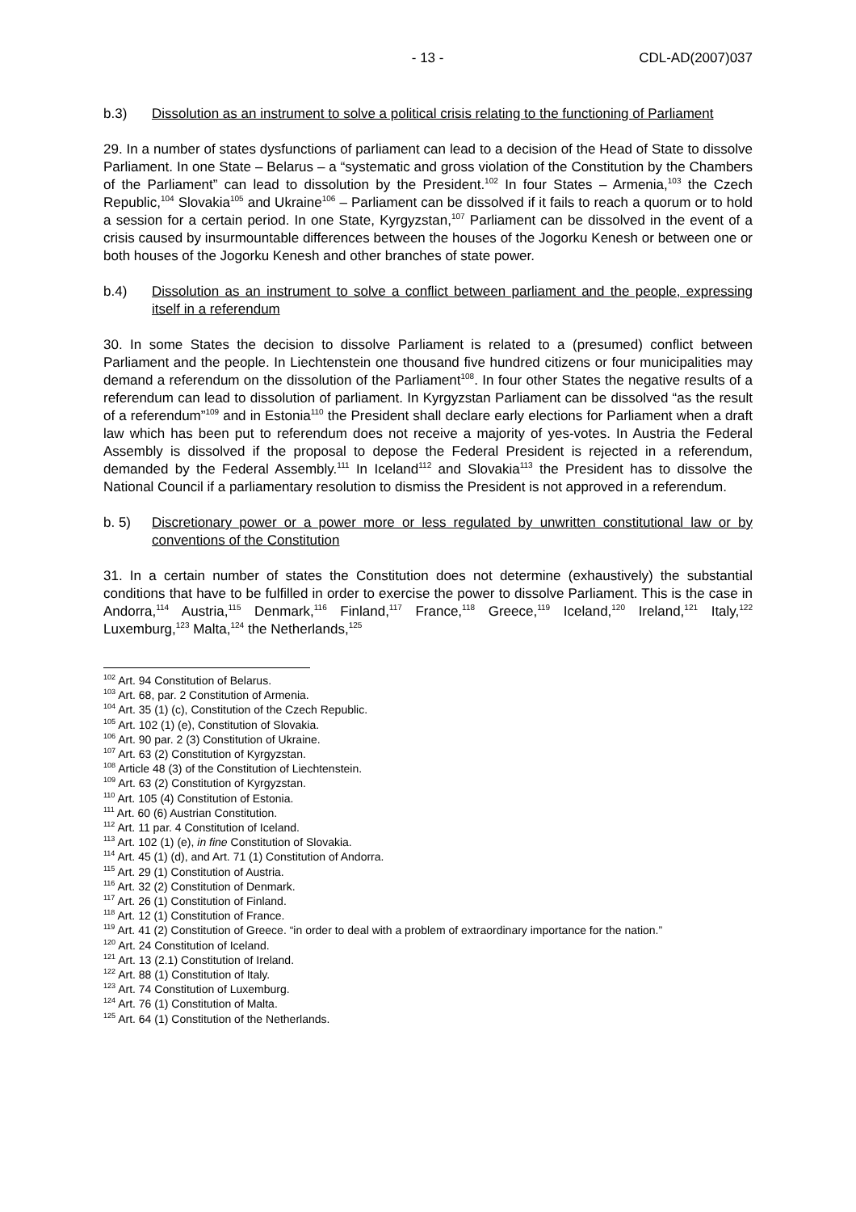- 13 - CDL-AD(2007)037
b.3) Dissolution as an instrument to solve a political crisis relating to the functioning of Parliament
29. In a number of states dysfunctions of parliament can lead to a decision of the Head of State to dissolve Parliament. In one State – Belarus – a “systematic and gross violation of the Constitution by the Chambers of the Parliament” can lead to dissolution by the President.<sup>102</sup> In four States – Armenia,<sup>103</sup> the Czech Republic,<sup>104</sup> Slovakia<sup>105</sup> and Ukraine<sup>106</sup> – Parliament can be dissolved if it fails to reach a quorum or to hold a session for a certain period. In one State, Kyrgyzstan,<sup>107</sup> Parliament can be dissolved in the event of a crisis caused by insurmountable differences between the houses of the Jogorku Kenesh or between one or both houses of the Jogorku Kenesh and other branches of state power.
b.4) Dissolution as an instrument to solve a conflict between parliament and the people, expressing itself in a referendum
30. In some States the decision to dissolve Parliament is related to a (presumed) conflict between Parliament and the people. In Liechtenstein one thousand five hundred citizens or four municipalities may demand a referendum on the dissolution of the Parliament<sup>108</sup>. In four other States the negative results of a referendum can lead to dissolution of parliament. In Kyrgyzstan Parliament can be dissolved “as the result of a referendum”<sup>109</sup> and in Estonia<sup>110</sup> the President shall declare early elections for Parliament when a draft law which has been put to referendum does not receive a majority of yes-votes. In Austria the Federal Assembly is dissolved if the proposal to depose the Federal President is rejected in a referendum, demanded by the Federal Assembly.<sup>111</sup> In Iceland<sup>112</sup> and Slovakia<sup>113</sup> the President has to dissolve the National Council if a parliamentary resolution to dismiss the President is not approved in a referendum.
b. 5) Discretionary power or a power more or less regulated by unwritten constitutional law or by conventions of the Constitution
31. In a certain number of states the Constitution does not determine (exhaustively) the substantial conditions that have to be fulfilled in order to exercise the power to dissolve Parliament. This is the case in Andorra,<sup>114</sup> Austria,<sup>115</sup> Denmark,<sup>116</sup> Finland,<sup>117</sup> France,<sup>118</sup> Greece,<sup>119</sup> Iceland,<sup>120</sup> Ireland,<sup>121</sup> Italy,<sup>122</sup> Luxemburg,<sup>123</sup> Malta,<sup>124</sup> the Netherlands,<sup>125</sup>
<sup>102</sup> Art. 94 Constitution of Belarus.
<sup>103</sup> Art. 68, par. 2 Constitution of Armenia.
<sup>104</sup> Art. 35 (1) (c), Constitution of the Czech Republic.
<sup>105</sup> Art. 102 (1) (e), Constitution of Slovakia.
<sup>106</sup> Art. 90 par. 2 (3) Constitution of Ukraine.
<sup>107</sup> Art. 63 (2) Constitution of Kyrgyzstan.
<sup>108</sup> Article 48 (3) of the Constitution of Liechtenstein.
<sup>109</sup> Art. 63 (2) Constitution of Kyrgyzstan.
<sup>110</sup> Art. 105 (4) Constitution of Estonia.
<sup>111</sup> Art. 60 (6) Austrian Constitution.
<sup>112</sup> Art. 11 par. 4 Constitution of Iceland.
<sup>113</sup> Art. 102 (1) (e), in fine Constitution of Slovakia.
<sup>114</sup> Art. 45 (1) (d), and Art. 71 (1) Constitution of Andorra.
<sup>115</sup> Art. 29 (1) Constitution of Austria.
<sup>116</sup> Art. 32 (2) Constitution of Denmark.
<sup>117</sup> Art. 26 (1) Constitution of Finland.
<sup>118</sup> Art. 12 (1) Constitution of France.
<sup>119</sup> Art. 41 (2) Constitution of Greece. “in order to deal with a problem of extraordinary importance for the nation.”
<sup>120</sup> Art. 24 Constitution of Iceland.
<sup>121</sup> Art. 13 (2.1) Constitution of Ireland.
<sup>122</sup> Art. 88 (1) Constitution of Italy.
<sup>123</sup> Art. 74 Constitution of Luxemburg.
<sup>124</sup> Art. 76 (1) Constitution of Malta.
<sup>125</sup> Art. 64 (1) Constitution of the Netherlands.